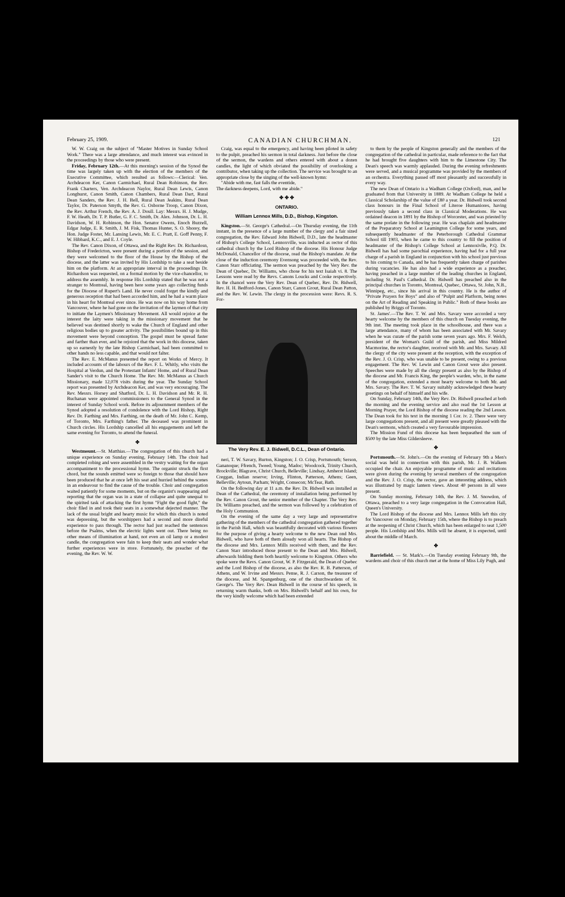February 25, 1909. CANADIAN CHURCHMAN. 121
W. W. Craig on the subject of "Master Motives in Sunday School Work." There was a large attendance, and much interest was evinced in the proceedings by those who were present.
Friday, February 12th.—At this morning's session of the Synod the time was largely taken up with the election of the members of the Executive Committee, which resulted as follows:—Clerical: Ven. Archdeacon Ker, Canon Carmichael, Rural Dean Robinson, the Rev. Frank Charters, Ven. Archdeacon Naylor, Rural Dean Lewis, Canon Longhurst, Canon Smith, Canon Chambers, Rural Dean Dart, Rural Dean Sanders, the Rev. J. H. Bell, Rural Dean Jeakins, Rural Dean Taylor, Dr. Paterson Smyth, the Rev. G. Osborne Troop, Canon Dixon, the Rev. Arthur French, the Rev. A. J. Doull. Lay: Messrs. H. J. Mudge, F. W. Heath, Dr. T. P. Butler, G. F. C. Smith, Dr. Alex. Johnson, Dr. L. H. Davidson, W. H. Robinson, the Hon. Senator Owens, Enoch Buzzell, Edgar Judge, E. R. Smith, J. M. Fisk, Thomas Hunter, S. O. Shorey, the Hon. Judge Foster, Mr. Lansing Lewis, Mr. E. C. Pratt, E. Goff Penny, F. W. Hibbard, K.C., and E. J. Coyle.
The Rev. Canon Dixon, of Ottawa, and the Right Rev. Dr. Richardosn, Bishop of Fredericton, were present during a portion of the session, and they were welcomed to the floor of the House by the Bishop of the diocese, and the latter was invited by His Lordship to take a seat beside him on the platform. At an appropriate interval in the proceedings Dr. Richardson was requested, on a formal motion by the vice-chancellor, to address the assembly. In response His Lordship stated that he was not a stranger to Montreal, having been here some years ago collecting funds for the Diocese of Rupert's Land. He never could forget the kindly and generous reception that had been accorded him, and he had a warm place in his heart for Montreal ever since. He was now on his way home from Vancouver, where he had gone on the invitation of the laymen of that city to initiate the Laymen's Missionary Movement. All would rejoice at the interest the laity were taking in the missionary movement that he believed was destined shortly to wake the Church of England and other religious bodies up to greater activity. The possibilities bound up in this movement were beyond conception. The gospel must be spread faster and farther than ever, and he rejoiced that the work in this diocese, taken up so earnestly by the late Bishop Carmichael, had been committed to other hands no less capable, and that would not falter.
The Rev. E. McManus presented the report on Works of Mercy. It included accounts of the labours of the Rev. F. L. Whitly, who visits the Hospital at Verdun, and the Protestant Infants' Home, and of Rural Dean Sander's visit to the Church Home. The Rev. Mr. McManus as Church Missionary, made 12,078 visits during the year. The Sunday School report was presented by Archdeacon Ker, and was very encouraging. The Rev. Messrs. Horsey and Shatford, Dr. L. H. Davidson and Mr. R. H. Buchanan were appointed commissioners to the General Synod in the interest of Sunday School work. Before its adjournment members of the Synod adopted a resolution of condolence with the Lord Bishop, Right Rev. Dr. Farthing and Mrs. Farthing, on the death of Mr. John C. Kemp, of Toronto, Mrs. Farthing's father. The deceased was prominent in Church circles. His Lordship cancelled all his engagements and left the same evening for Toronto, to attend the funeral.
✤
Westmount.—St. Matthias.—The congregation of this church had a unique experience on Sunday evening, February 14th. The choir had completed robing and were assembled in the vestry waiting for the organ accompaniment to the processional hymn. The organist struck the first chord, but the sounds emitted were so foreign to those that should have been produced that he at once left his seat and hurried behind the scenes in an endeavour to find the cause of the trouble. Choir and congregation waited patiently for some moments, but on the organist's reappearing and reporting that the organ was in a state of collapse and quite unequal to the spirited task of attacking the first hymn "Fight the good fight," the choir filed in and took their seats in a somewhat dejected manner. The lack of the usual bright and hearty music for which this church is noted was depressing, but the worshippers had a second and more direful experience to pass through. The rector had just reached the sentences before the Psalms, when the electric lights went out. There being no other means of illumination at hand, not even an oil lamp or a modest candle, the congregation were fain to keep their seats and wonder what further experiences were in store. Fortunately, the preacher of the evening, the Rev. W. W.
Craig, was equal to the emergency, and having been piloted in safety to the pulpit, preached his sermon in total darkness. Just before the close of the sermon, the wardens and others entered with about a dozen candles, the light of which obviated the possibility of overlooking a contributor, when taking up the collection. The service was brought to an appropriate close by the singing of the well-known hymn:
"Abide with me, fast falls the eventide,
The darkness deepens, Lord, with me abide."
✤ ✤ ✤
ONTARIO.
William Lennox Mills, D.D., Bishop, Kingston.
Kingston.—St. George's Cathedral.—On Thursday evening, the 11th instant, in the presence of a large number of the clergy and a fair sized congregation, the Rev. Edward John Bidwell, D.D., late the headmaster of Bishop's College School, Lennoxville, was inducted as rector of this cathedral church by the Lord Bishop of the diocese. His Honour Judge McDonald, Chancellor of the diocese, read the Bishop's mandate. At the close of the induction ceremony Evensong was proceeded with, the Rev. Canon Starr officiating. The sermon was preached by the Very Rev. the Dean of Quebec, Dr. Williams, who chose for his text Isaiah vi. 8. The Lessons were read by the Revs. Canons Loucks and Cooke respectively. In the chancel were the Very Rev. Dean of Quebec, Rev. Dr. Bidwell, Rev. H. H. Bedford-Jones, Canon Starr, Canon Grout, Rural Dean Patton, and the Rev. W. Lewin. The clergy in the procession were: Revs. R. S. For-
The Very Rev. E. J. Bidwell, D.C.L., Dean of Ontario.
neri, T. W. Savary, Burton, Kingston; J. O. Crisp, Portsmouth; Serson, Gananoque; Ffrench, Tweed; Young, Madoc; Woodcock, Trinity Church, Brockville; Blagrave, Christ Church, Belleville; Lindsay, Amherst Island; Creggan, Indian reserve; Irving, Flinton, Patterson, Athens; Geen, Belleville; Aytoun, Parham; Wright, Consecon; McTear, Bath.
On the following day at 11 a.m. the Rev. Dr. Bidwell was installed as Dean of the Cathedral, the ceremony of installation being performed by the Rev. Canon Grout, the senior member of the Chapter. The Very Rev. Dr. Williams preached, and the sermon was followed by a celebration of the Holy Communion.
On the evening of the same day a very large and representative gathering of the members of the cathedral congregation gathered together in the Parish Hall, which was beautifully decorated with various flowers for the purpose of giving a hearty welcome to the new Dean ond Mrs. Bidwell, who have both of them already won all hearts. The Bishop of the diocese and Mrs. Lennox Mills received with them, and the Rev. Canon Starr introduced those present to the Dean and Mrs. Bidwell, afterwards bidding them both heartily welcome to Kingston. Others who spoke were the Revs. Canon Grout, W. P. Fitzgerald, the Dean of Quebec and the Lord Bishop of the diocese, as also the Rev. R. B. Patterson, of Athens, and W. Irvine and Messrs. Pense, R. J. Carson, the treasurer of the diocese, and M. Spangenburg, one of the churchwardens of St. George's. The Very Rev. Dean Bidwell in the course of his speech, in returning warm thanks, both on Mrs. Bidwell's behalf and his own, for the very kindly welcome which had been extended
to them by the people of Kingston generally and the members of the congregation of the cathedral in particular, made reference to the fact that he had brought five daughters with him to the Limestone City. The Dean's speech was warmly applauded. During the evening refreshments were served, and a musical programme was provided by the members of an orchestra. Everything passed off most pleasantly and successfully in every way.
The new Dean of Ontario is a Wadham College (Oxford), man, and he graduated from that University in 1889. At Wadham College he held a Classical Scholarship of the value of £80 a year. Dr. Bidwell took second class honours in the Final School of Literoe Humaniores, having previously taken a second class in Classical Moderations. He was ordained deacon in 1891 by the Bishop of Worcester, and was priested by the same prelate in the following year. He was chaplain and headmaster of the Preparatory School at Leamington College for some years, and subsequently headmaster of the Peterborough Cathedral Grammar School till 1903, when he came to this country to fill the position of headmaster of the Bishop's College School at Lennoxivlle, P.Q. Dr. Bidwell has had some parochial experience, having had for a full year charge of a parish in England in conjunction with his school just previous to his coming to Canada, and he has frequently taken charge of parishes during vacancies. He has also had a wide experience as a preacher, having preached in a large number of the leading churches in England, including St. Paul's Cathedral. Dr. Bidwell has preached also in the principal churches in Toronto, Montreal, Quebec, Ottawa, St. John, N.B., Winnipeg, etc., since his arrival in this country. He is the author of "Private Prayers for Boys" and also of "Pulpit and Platform, being notes on the Art of Reading and Speaking in Public." Both of these books are published by Briggs of Toronto.
St. James'.—The Rev. T. W. and Mrs. Savary were accorded a very hearty welcome by the members of this church on Tuesday evening, the 9th inst. The meeting took place in the schoolhouse, and there was a large attendance, many of whom has been associated with Mr. Savary when he was curate of the parish some seven years ago. Mrs. F. Welch, president of the Woman's Guild of the parish, and Miss Mildred Macmorine, the rector's daughter, received with Mr. and Mrs. Savary. All the clergy of the city were present at the reception, with the exception of the Rev. J. O. Crisp, who was unable to be present, owing to a previous engagement. The Rev. W. Lewin and Canon Grout were also present. Speeches were made by all the clergy present as also by the Bishop of the diocese and Mr. Francis King, the people's warden, who, in the name of the congregation, extended a most hearty welcome to both Mr. and Mrs. Savary. The Rev. T. W. Savary suitably acknowledged these hearty greetings on behalf of himself and his wife.
On Sunday, February 14th, the Very Rev. Dr. Bidwell preached at both the morning and the evening service and also read the 1st Lesson at Morning Prayer, the Lord Bishop of the diocese reading the 2nd Lesson. The Dean took for his text in the morning 1 Cor. iv. 2. There were very large congregations present, and all present were greatly pleased with the Dean's sermons, which created a very favourable impression.
The Mission Fund of this diocese has been bequeathed the sum of $500 by the late Miss Gildersleeve.
✤
Portsmouth.—St. John's.—On the evening of February 9th a Men's social was held in connection with this parish, Mr. J. B. Walkem occupied the chair. An enjoyable programme of music and recitations were given during the evening by several members of the congregation and the Rev. J. O. Crisp, the rector, gave an interesting address, which was illustrated by magic lantern views. About 40 persons in all were present.
On Sunday morning, February 14th, the Rev. J. M. Snowdon, of Ottawa, preached to a very large congregation in the Convocation Hall, Queen's University.
The Lord Bishop of the diocese and Mrs. Lennox Mills left this city for Vancouver on Monday, February 15th, where the Bishop is to preach at the reopening of Christ Church, which has been enlarged to seat 1,500 people. His Lordship and Mrs. Mills will be absent, it is expected, until about the middle of March.
✤
Barriefield. — St. Mark's.—On Tuesday evening February 9th, the wardens and choir of this church met at the home of Miss Lily Pugh, and